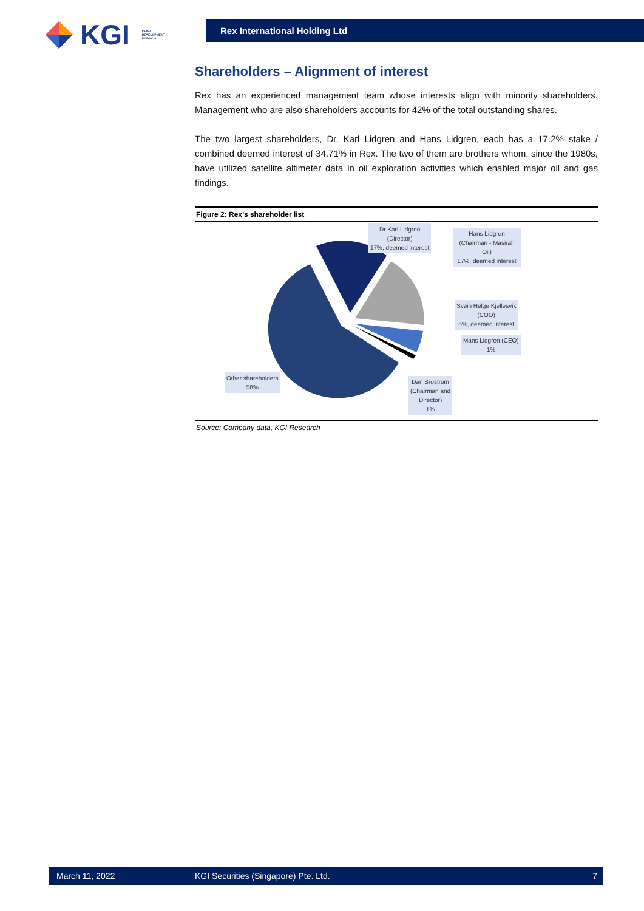KGI CHINA
DEVELOPMENT
FINANCIAL
Rex International Holding Ltd
Shareholders – Alignment of interest
Rex has an experienced management team whose interests align with minority shareholders. Management who are also shareholders accounts for 42% of the total outstanding shares.
The two largest shareholders, Dr. Karl Lidgren and Hans Lidgren, each has a 17.2% stake / combined deemed interest of 34.71% in Rex. The two of them are brothers whom, since the 1980s, have utilized satellite altimeter data in oil exploration activities which enabled major oil and gas findings.
Figure 2: Rex’s shareholder list
Dr Karl Lidgren
(Director)
17%, deemed interest
Hans Lidgren
(Chairman - Masirah Oil)
17%, deemed interest
Svein Helge Kjellesvik
(COO)
6%, deemed interest
Mans Lidgren (CEO)
1%
Other shareholders
58%
Dan Brostrom
(Chairman and
Director)
1%
Source: Company data, KGI Research
March 11, 2022 KGI Securities (Singapore) Pte. Ltd. 7